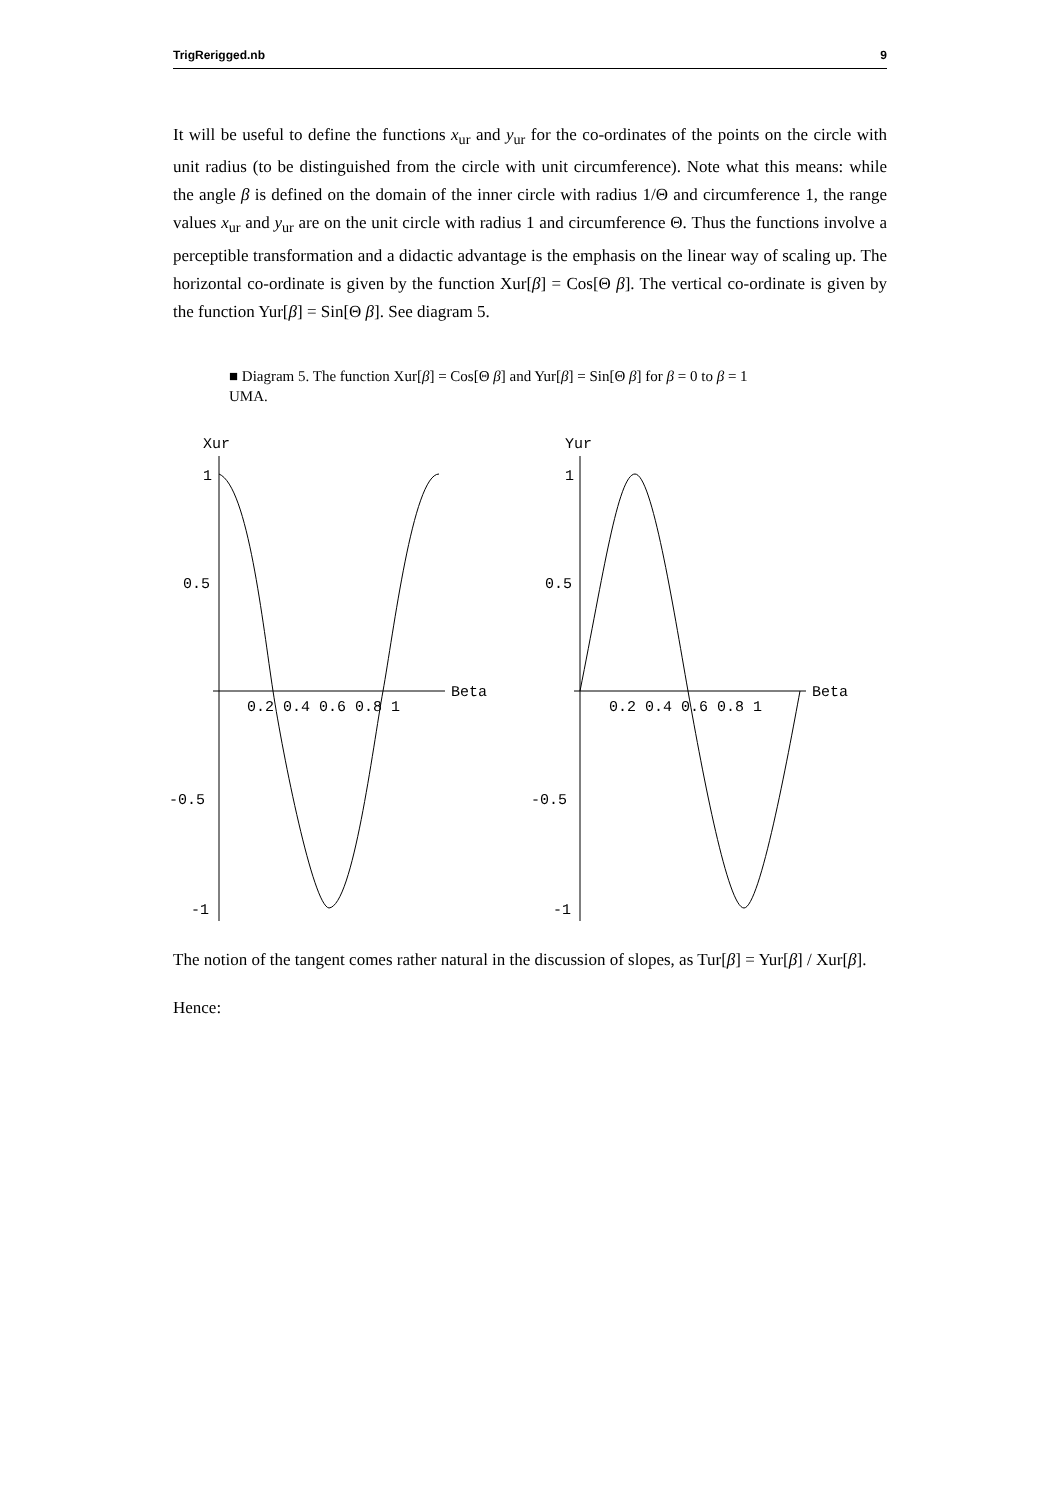TrigRerigged.nb 9
It will be useful to define the functions x<sub>ur</sub> and y<sub>ur</sub> for the co-ordinates of the points on the circle with unit radius (to be distinguished from the circle with unit circumference). Note what this means: while the angle β is defined on the domain of the inner circle with radius 1/Θ and circumference 1, the range values x<sub>ur</sub> and y<sub>ur</sub> are on the unit circle with radius 1 and circumference Θ. Thus the functions involve a perceptible transformation and a didactic advantage is the emphasis on the linear way of scaling up. The horizontal co-ordinate is given by the function Xur[β] = Cos[Θ β]. The vertical co-ordinate is given by the function Yur[β] = Sin[Θ β]. See diagram 5.
■ Diagram 5. The function Xur[β] = Cos[Θ β] and Yur[β] = Sin[Θ β] for β = 0 to β = 1 UMA.
Xur
Beta
1
0.5
-0.5
-1
0.2 0.4 0.6 0.8 1
Yur
Beta
1
0.5
-0.5
-1
0.2 0.4 0.6 0.8 1
The notion of the tangent comes rather natural in the discussion of slopes, as Tur[β] = Yur[β] / Xur[β].
Hence: